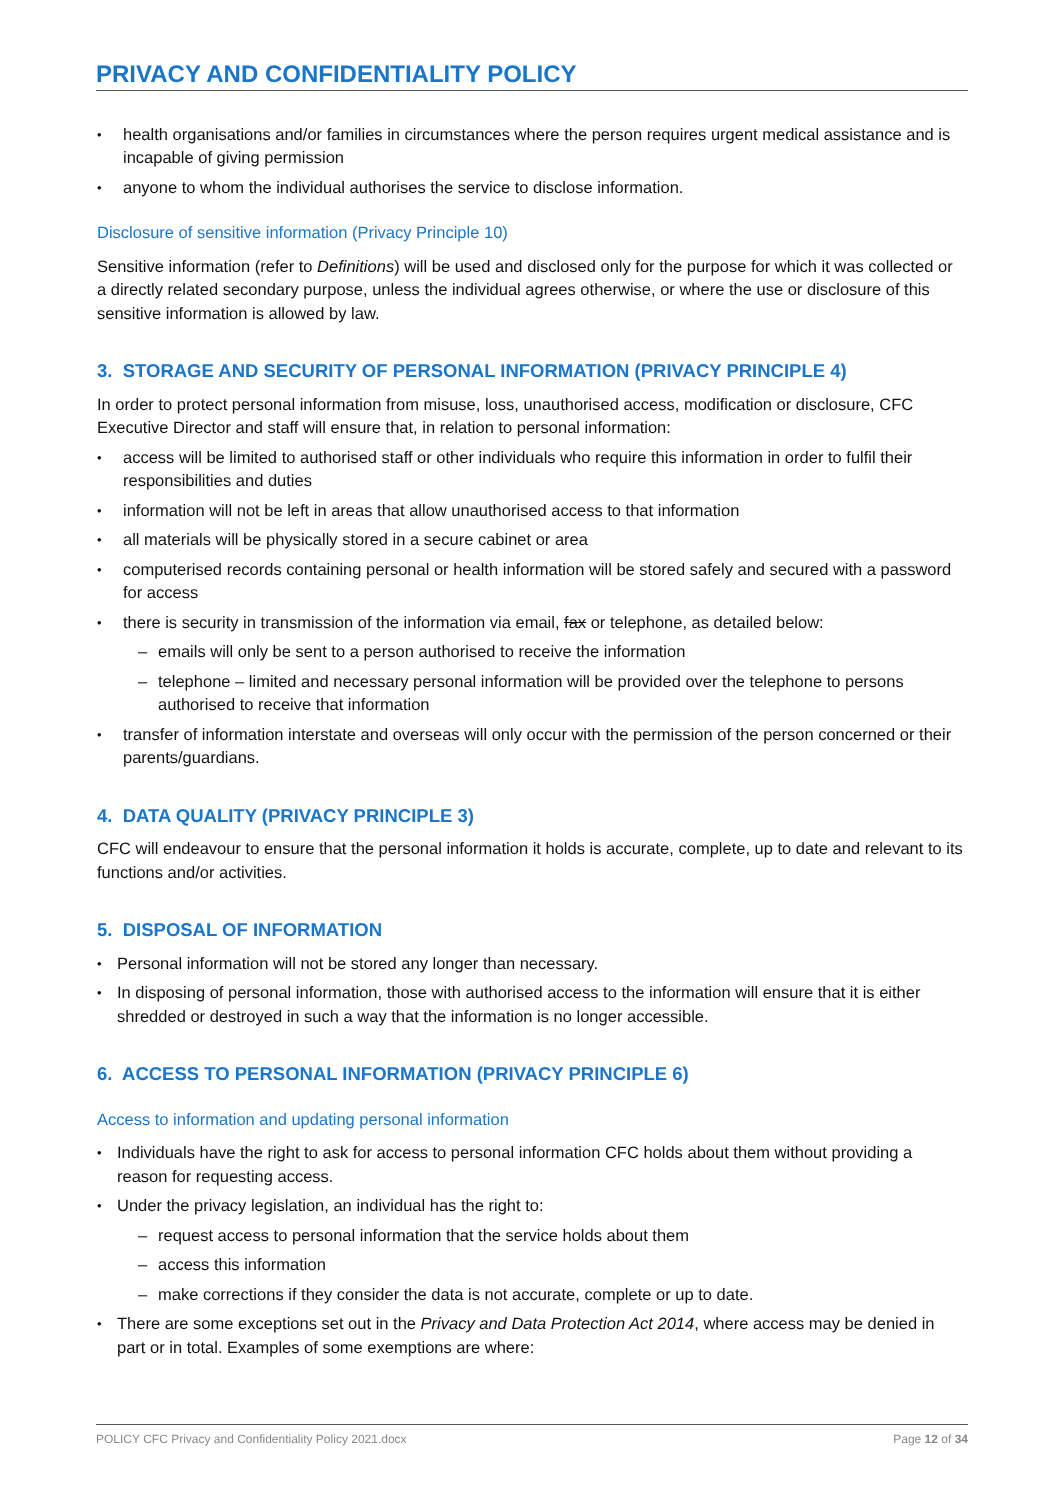PRIVACY AND CONFIDENTIALITY POLICY
health organisations and/or families in circumstances where the person requires urgent medical assistance and is incapable of giving permission
anyone to whom the individual authorises the service to disclose information.
Disclosure of sensitive information (Privacy Principle 10)
Sensitive information (refer to Definitions) will be used and disclosed only for the purpose for which it was collected or a directly related secondary purpose, unless the individual agrees otherwise, or where the use or disclosure of this sensitive information is allowed by law.
3. STORAGE AND SECURITY OF PERSONAL INFORMATION (PRIVACY PRINCIPLE 4)
In order to protect personal information from misuse, loss, unauthorised access, modification or disclosure, CFC Executive Director and staff will ensure that, in relation to personal information:
access will be limited to authorised staff or other individuals who require this information in order to fulfil their responsibilities and duties
information will not be left in areas that allow unauthorised access to that information
all materials will be physically stored in a secure cabinet or area
computerised records containing personal or health information will be stored safely and secured with a password for access
there is security in transmission of the information via email, fax or telephone, as detailed below:
– emails will only be sent to a person authorised to receive the information
– telephone – limited and necessary personal information will be provided over the telephone to persons authorised to receive that information
transfer of information interstate and overseas will only occur with the permission of the person concerned or their parents/guardians.
4. DATA QUALITY (PRIVACY PRINCIPLE 3)
CFC will endeavour to ensure that the personal information it holds is accurate, complete, up to date and relevant to its functions and/or activities.
5. DISPOSAL OF INFORMATION
Personal information will not be stored any longer than necessary.
In disposing of personal information, those with authorised access to the information will ensure that it is either shredded or destroyed in such a way that the information is no longer accessible.
6. ACCESS TO PERSONAL INFORMATION (PRIVACY PRINCIPLE 6)
Access to information and updating personal information
Individuals have the right to ask for access to personal information CFC holds about them without providing a reason for requesting access.
Under the privacy legislation, an individual has the right to:
– request access to personal information that the service holds about them
– access this information
– make corrections if they consider the data is not accurate, complete or up to date.
There are some exceptions set out in the Privacy and Data Protection Act 2014, where access may be denied in part or in total. Examples of some exemptions are where:
POLICY CFC Privacy and Confidentiality Policy 2021.docx Page 12 of 34